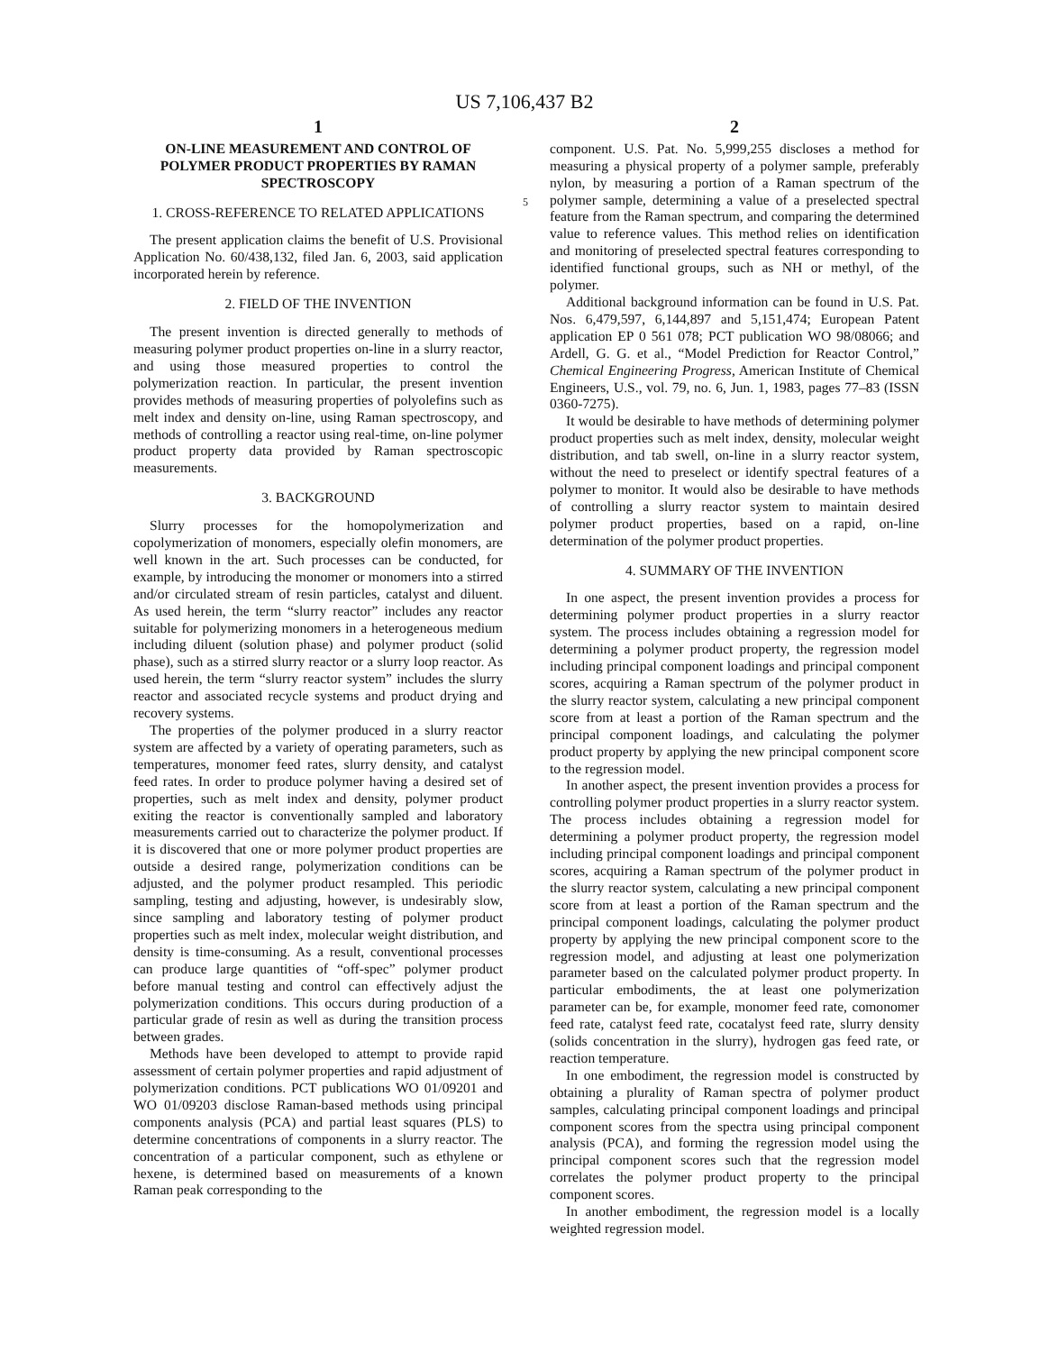US 7,106,437 B2
1
ON-LINE MEASUREMENT AND CONTROL OF POLYMER PRODUCT PROPERTIES BY RAMAN SPECTROSCOPY
1. CROSS-REFERENCE TO RELATED APPLICATIONS
The present application claims the benefit of U.S. Provisional Application No. 60/438,132, filed Jan. 6, 2003, said application incorporated herein by reference.
2. FIELD OF THE INVENTION
The present invention is directed generally to methods of measuring polymer product properties on-line in a slurry reactor, and using those measured properties to control the polymerization reaction. In particular, the present invention provides methods of measuring properties of polyolefins such as melt index and density on-line, using Raman spectroscopy, and methods of controlling a reactor using real-time, on-line polymer product property data provided by Raman spectroscopic measurements.
3. BACKGROUND
Slurry processes for the homopolymerization and copolymerization of monomers, especially olefin monomers, are well known in the art. Such processes can be conducted, for example, by introducing the monomer or monomers into a stirred and/or circulated stream of resin particles, catalyst and diluent. As used herein, the term “slurry reactor” includes any reactor suitable for polymerizing monomers in a heterogeneous medium including diluent (solution phase) and polymer product (solid phase), such as a stirred slurry reactor or a slurry loop reactor. As used herein, the term “slurry reactor system” includes the slurry reactor and associated recycle systems and product drying and recovery systems.
The properties of the polymer produced in a slurry reactor system are affected by a variety of operating parameters, such as temperatures, monomer feed rates, slurry density, and catalyst feed rates. In order to produce polymer having a desired set of properties, such as melt index and density, polymer product exiting the reactor is conventionally sampled and laboratory measurements carried out to characterize the polymer product. If it is discovered that one or more polymer product properties are outside a desired range, polymerization conditions can be adjusted, and the polymer product resampled. This periodic sampling, testing and adjusting, however, is undesirably slow, since sampling and laboratory testing of polymer product properties such as melt index, molecular weight distribution, and density is time-consuming. As a result, conventional processes can produce large quantities of “off-spec” polymer product before manual testing and control can effectively adjust the polymerization conditions. This occurs during production of a particular grade of resin as well as during the transition process between grades.
Methods have been developed to attempt to provide rapid assessment of certain polymer properties and rapid adjustment of polymerization conditions. PCT publications WO 01/09201 and WO 01/09203 disclose Raman-based methods using principal components analysis (PCA) and partial least squares (PLS) to determine concentrations of components in a slurry reactor. The concentration of a particular component, such as ethylene or hexene, is determined based on measurements of a known Raman peak corresponding to the
2
component. U.S. Pat. No. 5,999,255 discloses a method for measuring a physical property of a polymer sample, preferably nylon, by measuring a portion of a Raman spectrum of the polymer sample, determining a value of a preselected 5 spectral feature from the Raman spectrum, and comparing the determined value to reference values. This method relies on identification and monitoring of preselected spectral features corresponding to identified functional groups, such as NH or methyl, of the polymer.
Additional background information can be found in U.S. Pat. Nos. 6,479,597, 6,144,897 and 5,151,474; European Patent application EP 0 561 078; PCT publication WO 98/08066; and Ardell, G. G. et al., “Model Prediction for Reactor Control,” Chemical Engineering Progress, American Institute of Chemical Engineers, U.S., vol. 79, no. 6, Jun. 1, 1983, pages 77–83 (ISSN 0360-7275).
It would be desirable to have methods of determining polymer product properties such as melt index, density, molecular weight distribution, and tab swell, on-line in a slurry reactor system, without the need to preselect or identify spectral features of a polymer to monitor. It would also be desirable to have methods of controlling a slurry reactor system to maintain desired polymer product properties, based on a rapid, on-line determination of the polymer product properties.
4. SUMMARY OF THE INVENTION
In one aspect, the present invention provides a process for determining polymer product properties in a slurry reactor system. The process includes obtaining a regression model for determining a polymer product property, the regression model including principal component loadings and principal component scores, acquiring a Raman spectrum of the polymer product in the slurry reactor system, calculating a new principal component score from at least a portion of the Raman spectrum and the principal component loadings, and calculating the polymer product property by applying the new principal component score to the regression model.
In another aspect, the present invention provides a process for controlling polymer product properties in a slurry reactor system. The process includes obtaining a regression model for determining a polymer product property, the regression model including principal component loadings and principal component scores, acquiring a Raman spectrum of the polymer product in the slurry reactor system, calculating a new principal component score from at least a portion of the Raman spectrum and the principal component loadings, calculating the polymer product property by applying the new principal component score to the regression model, and adjusting at least one polymerization parameter based on the calculated polymer product property. In particular embodiments, the at least one polymerization parameter can be, for example, monomer feed rate, comonomer feed rate, catalyst feed rate, cocatalyst feed rate, slurry density (solids concentration in the slurry), hydrogen gas feed rate, or reaction temperature.
In one embodiment, the regression model is constructed by obtaining a plurality of Raman spectra of polymer product samples, calculating principal component loadings and principal component scores from the spectra using principal component analysis (PCA), and forming the regression model using the principal component scores such that the regression model correlates the polymer product property to the principal component scores.
In another embodiment, the regression model is a locally weighted regression model.